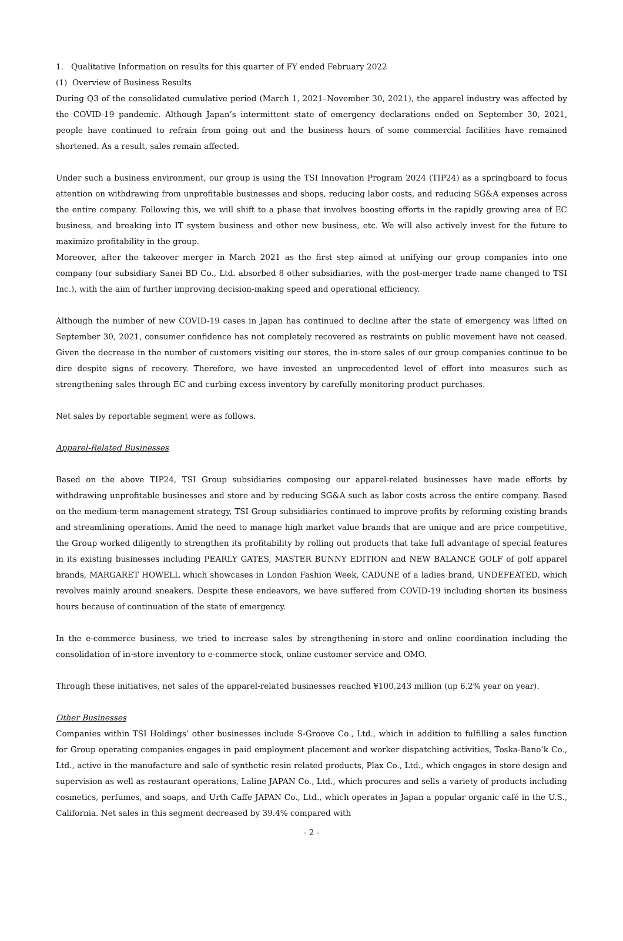1. Qualitative Information on results for this quarter of FY ended February 2022
(1) Overview of Business Results
During Q3 of the consolidated cumulative period (March 1, 2021–November 30, 2021), the apparel industry was affected by the COVID-19 pandemic. Although Japan’s intermittent state of emergency declarations ended on September 30, 2021, people have continued to refrain from going out and the business hours of some commercial facilities have remained shortened. As a result, sales remain affected.
Under such a business environment, our group is using the TSI Innovation Program 2024 (TIP24) as a springboard to focus attention on withdrawing from unprofitable businesses and shops, reducing labor costs, and reducing SG&A expenses across the entire company. Following this, we will shift to a phase that involves boosting efforts in the rapidly growing area of EC business, and breaking into IT system business and other new business, etc. We will also actively invest for the future to maximize profitability in the group.
Moreover, after the takeover merger in March 2021 as the first step aimed at unifying our group companies into one company (our subsidiary Sanei BD Co., Ltd. absorbed 8 other subsidiaries, with the post-merger trade name changed to TSI Inc.), with the aim of further improving decision-making speed and operational efficiency.
Although the number of new COVID-19 cases in Japan has continued to decline after the state of emergency was lifted on September 30, 2021, consumer confidence has not completely recovered as restraints on public movement have not ceased. Given the decrease in the number of customers visiting our stores, the in-store sales of our group companies continue to be dire despite signs of recovery. Therefore, we have invested an unprecedented level of effort into measures such as strengthening sales through EC and curbing excess inventory by carefully monitoring product purchases.
Net sales by reportable segment were as follows.
Apparel-Related Businesses
Based on the above TIP24, TSI Group subsidiaries composing our apparel-related businesses have made efforts by withdrawing unprofitable businesses and store and by reducing SG&A such as labor costs across the entire company. Based on the medium-term management strategy, TSI Group subsidiaries continued to improve profits by reforming existing brands and streamlining operations. Amid the need to manage high market value brands that are unique and are price competitive, the Group worked diligently to strengthen its profitability by rolling out products that take full advantage of special features in its existing businesses including PEARLY GATES, MASTER BUNNY EDITION and NEW BALANCE GOLF of golf apparel brands, MARGARET HOWELL which showcases in London Fashion Week, CADUNE of a ladies brand, UNDEFEATED, which revolves mainly around sneakers. Despite these endeavors, we have suffered from COVID-19 including shorten its business hours because of continuation of the state of emergency.
In the e-commerce business, we tried to increase sales by strengthening in-store and online coordination including the consolidation of in-store inventory to e-commerce stock, online customer service and OMO.
Through these initiatives, net sales of the apparel-related businesses reached ¥100,243 million (up 6.2% year on year).
Other Businesses
Companies within TSI Holdings’ other businesses include S-Groove Co., Ltd., which in addition to fulfilling a sales function for Group operating companies engages in paid employment placement and worker dispatching activities, Toska-Bano’k Co., Ltd., active in the manufacture and sale of synthetic resin related products, Plax Co., Ltd., which engages in store design and supervision as well as restaurant operations, Laline JAPAN Co., Ltd., which procures and sells a variety of products including cosmetics, perfumes, and soaps, and Urth Caffe JAPAN Co., Ltd., which operates in Japan a popular organic café in the U.S., California. Net sales in this segment decreased by 39.4% compared with
- 2 -